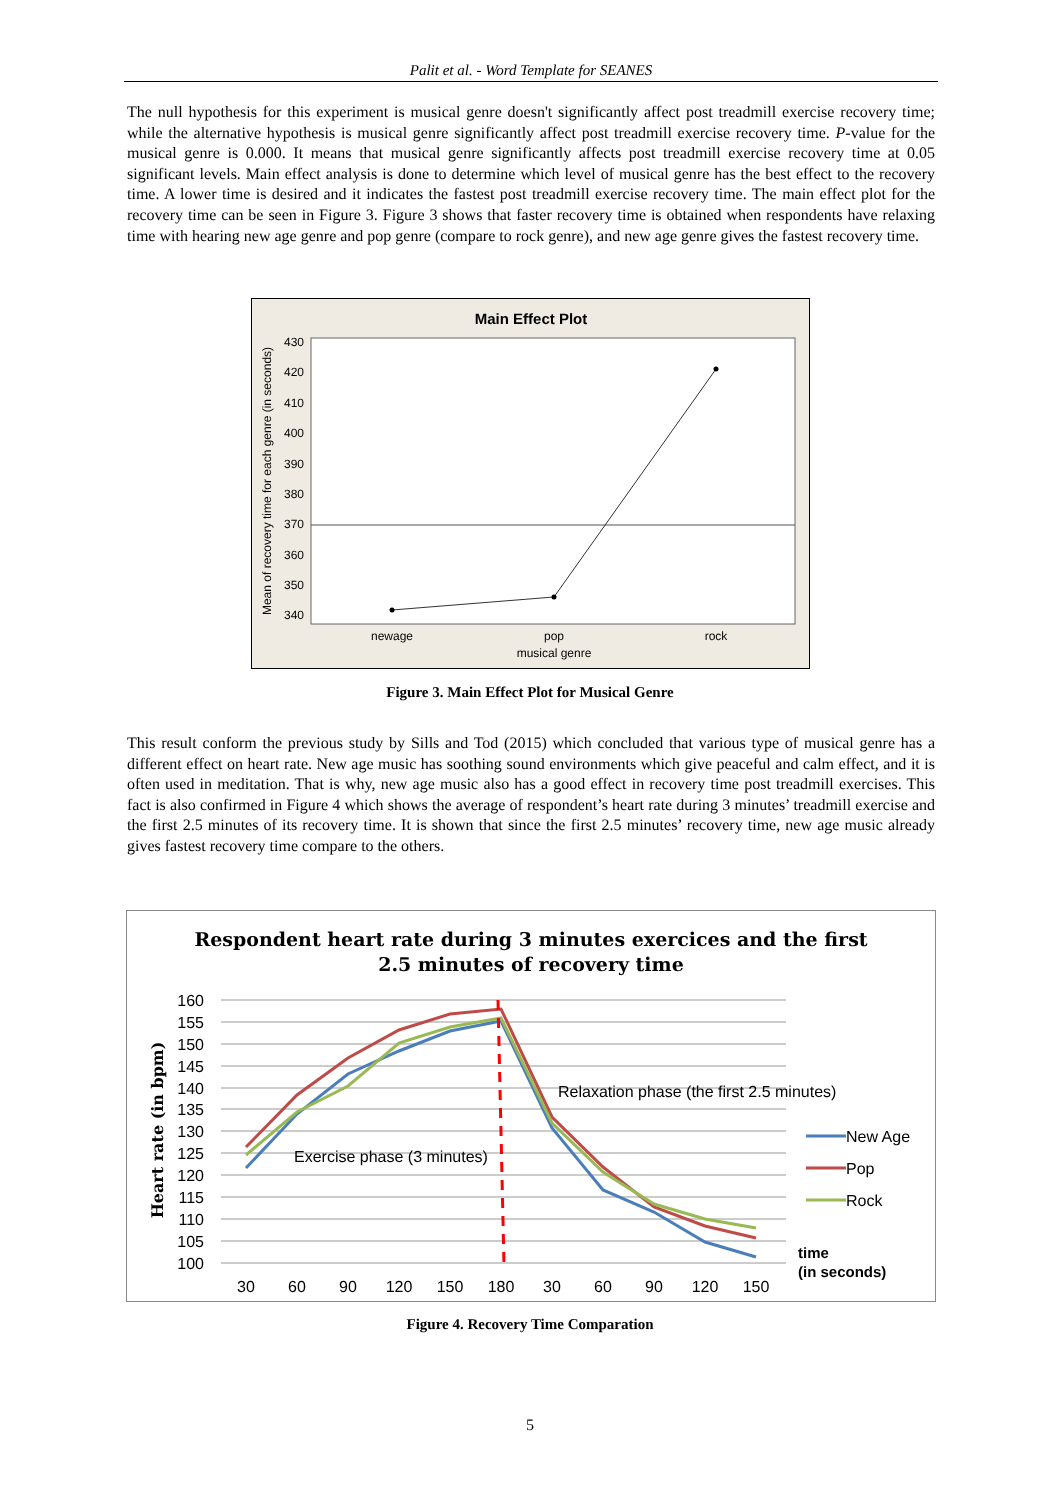Palit et al. - Word Template for SEANES
The null hypothesis for this experiment is musical genre doesn't significantly affect post treadmill exercise recovery time; while the alternative hypothesis is musical genre significantly affect post treadmill exercise recovery time. P-value for the musical genre is 0.000. It means that musical genre significantly affects post treadmill exercise recovery time at 0.05 significant levels. Main effect analysis is done to determine which level of musical genre has the best effect to the recovery time. A lower time is desired and it indicates the fastest post treadmill exercise recovery time. The main effect plot for the recovery time can be seen in Figure 3. Figure 3 shows that faster recovery time is obtained when respondents have relaxing time with hearing new age genre and pop genre (compare to rock genre), and new age genre gives the fastest recovery time.
Main Effect Plot
430
420
410
400
390
380
370
360
350
340
newage
pop
rock
musical genre
Mean of recovery time for each genre (in seconds)
Figure 3. Main Effect Plot for Musical Genre
This result conform the previous study by Sills and Tod (2015) which concluded that various type of musical genre has a different effect on heart rate. New age music has soothing sound environments which give peaceful and calm effect, and it is often used in meditation. That is why, new age music also has a good effect in recovery time post treadmill exercises. This fact is also confirmed in Figure 4 which shows the average of respondent’s heart rate during 3 minutes’ treadmill exercise and the first 2.5 minutes of its recovery time. It is shown that since the first 2.5 minutes’ recovery time, new age music already gives fastest recovery time compare to the others.
Respondent heart rate during 3 minutes exercices and the first
2.5 minutes of recovery time
160
155
150
145
140
135
130
125
120
115
110
105
100
Relaxation phase (the first 2.5 minutes)
Exercise phase (3 minutes)
30
60
90
120
150
180
30
60
90
120
150
New Age
Pop
Rock
time
(in seconds)
Heart rate (in bpm)
Figure 4. Recovery Time Comparation
5